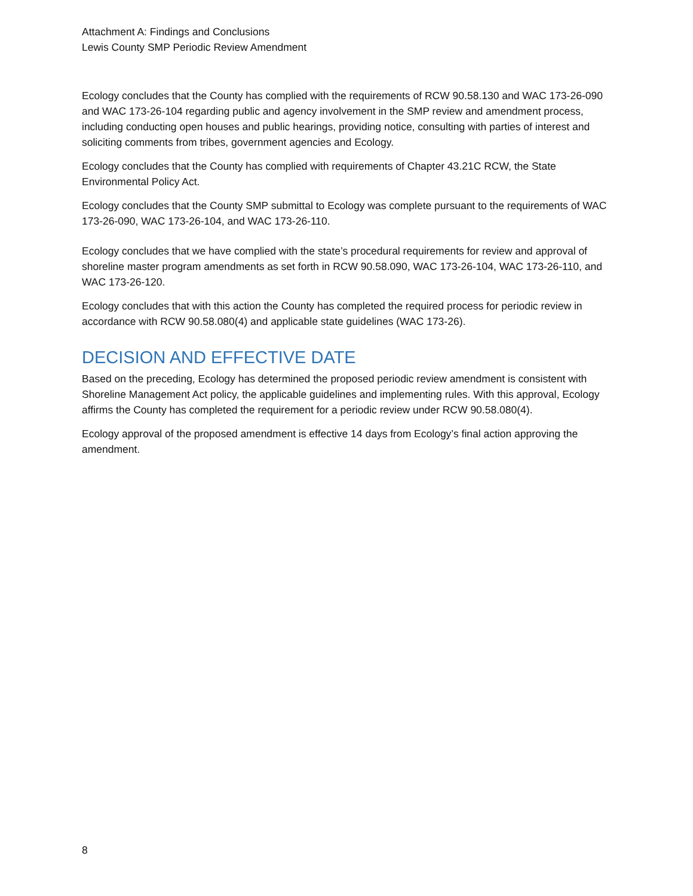Attachment A: Findings and Conclusions
Lewis County SMP Periodic Review Amendment
Ecology concludes that the County has complied with the requirements of RCW 90.58.130 and WAC 173-26-090 and WAC 173-26-104 regarding public and agency involvement in the SMP review and amendment process, including conducting open houses and public hearings, providing notice, consulting with parties of interest and soliciting comments from tribes, government agencies and Ecology.
Ecology concludes that the County has complied with requirements of Chapter 43.21C RCW, the State Environmental Policy Act.
Ecology concludes that the County SMP submittal to Ecology was complete pursuant to the requirements of WAC 173-26-090, WAC 173-26-104, and WAC 173-26-110.
Ecology concludes that we have complied with the state’s procedural requirements for review and approval of shoreline master program amendments as set forth in RCW 90.58.090, WAC 173-26-104, WAC 173-26-110, and WAC 173-26-120.
Ecology concludes that with this action the County has completed the required process for periodic review in accordance with RCW 90.58.080(4) and applicable state guidelines (WAC 173-26).
DECISION AND EFFECTIVE DATE
Based on the preceding, Ecology has determined the proposed periodic review amendment is consistent with Shoreline Management Act policy, the applicable guidelines and implementing rules. With this approval, Ecology affirms the County has completed the requirement for a periodic review under RCW 90.58.080(4).
Ecology approval of the proposed amendment is effective 14 days from Ecology’s final action approving the amendment.
8